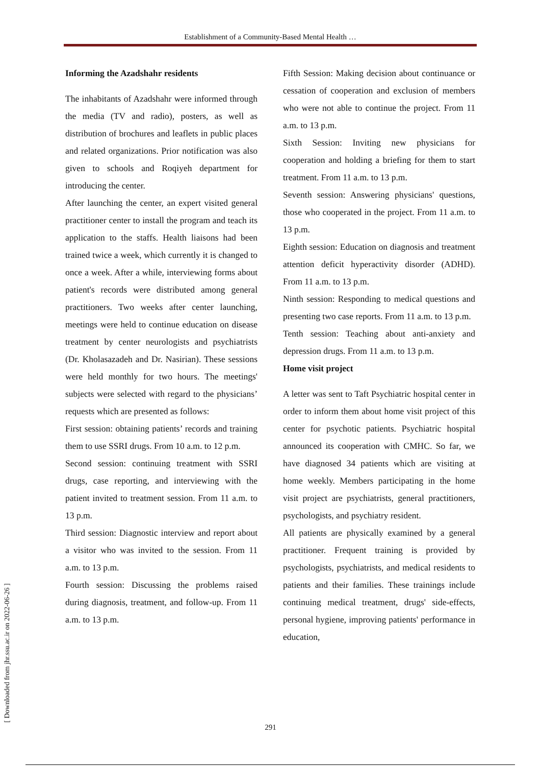Establishment of a Community-Based Mental Health …
Informing the Azadshahr residents
The inhabitants of Azadshahr were informed through the media (TV and radio), posters, as well as distribution of brochures and leaflets in public places and related organizations. Prior notification was also given to schools and Roqiyeh department for introducing the center.
After launching the center, an expert visited general practitioner center to install the program and teach its application to the staffs. Health liaisons had been trained twice a week, which currently it is changed to once a week. After a while, interviewing forms about patient's records were distributed among general practitioners. Two weeks after center launching, meetings were held to continue education on disease treatment by center neurologists and psychiatrists (Dr. Kholasazadeh and Dr. Nasirian). These sessions were held monthly for two hours. The meetings' subjects were selected with regard to the physicians’ requests which are presented as follows:
First session: obtaining patients’ records and training them to use SSRI drugs. From 10 a.m. to 12 p.m.
Second session: continuing treatment with SSRI drugs, case reporting, and interviewing with the patient invited to treatment session. From 11 a.m. to 13 p.m.
Third session: Diagnostic interview and report about a visitor who was invited to the session. From 11 a.m. to 13 p.m.
Fourth session: Discussing the problems raised during diagnosis, treatment, and follow-up. From 11 a.m. to 13 p.m.
Fifth Session: Making decision about continuance or cessation of cooperation and exclusion of members who were not able to continue the project. From 11 a.m. to 13 p.m.
Sixth Session: Inviting new physicians for cooperation and holding a briefing for them to start treatment. From 11 a.m. to 13 p.m.
Seventh session: Answering physicians' questions, those who cooperated in the project. From 11 a.m. to 13 p.m.
Eighth session: Education on diagnosis and treatment attention deficit hyperactivity disorder (ADHD). From 11 a.m. to 13 p.m.
Ninth session: Responding to medical questions and presenting two case reports. From 11 a.m. to 13 p.m.
Tenth session: Teaching about anti-anxiety and depression drugs. From 11 a.m. to 13 p.m.
Home visit project
A letter was sent to Taft Psychiatric hospital center in order to inform them about home visit project of this center for psychotic patients. Psychiatric hospital announced its cooperation with CMHC. So far, we have diagnosed 34 patients which are visiting at home weekly. Members participating in the home visit project are psychiatrists, general practitioners, psychologists, and psychiatry resident.
All patients are physically examined by a general practitioner. Frequent training is provided by psychologists, psychiatrists, and medical residents to patients and their families. These trainings include continuing medical treatment, drugs' side-effects, personal hygiene, improving patients' performance in education,
[ Downloaded from jhr.ssu.ac.ir on 2022-06-26 ]
291